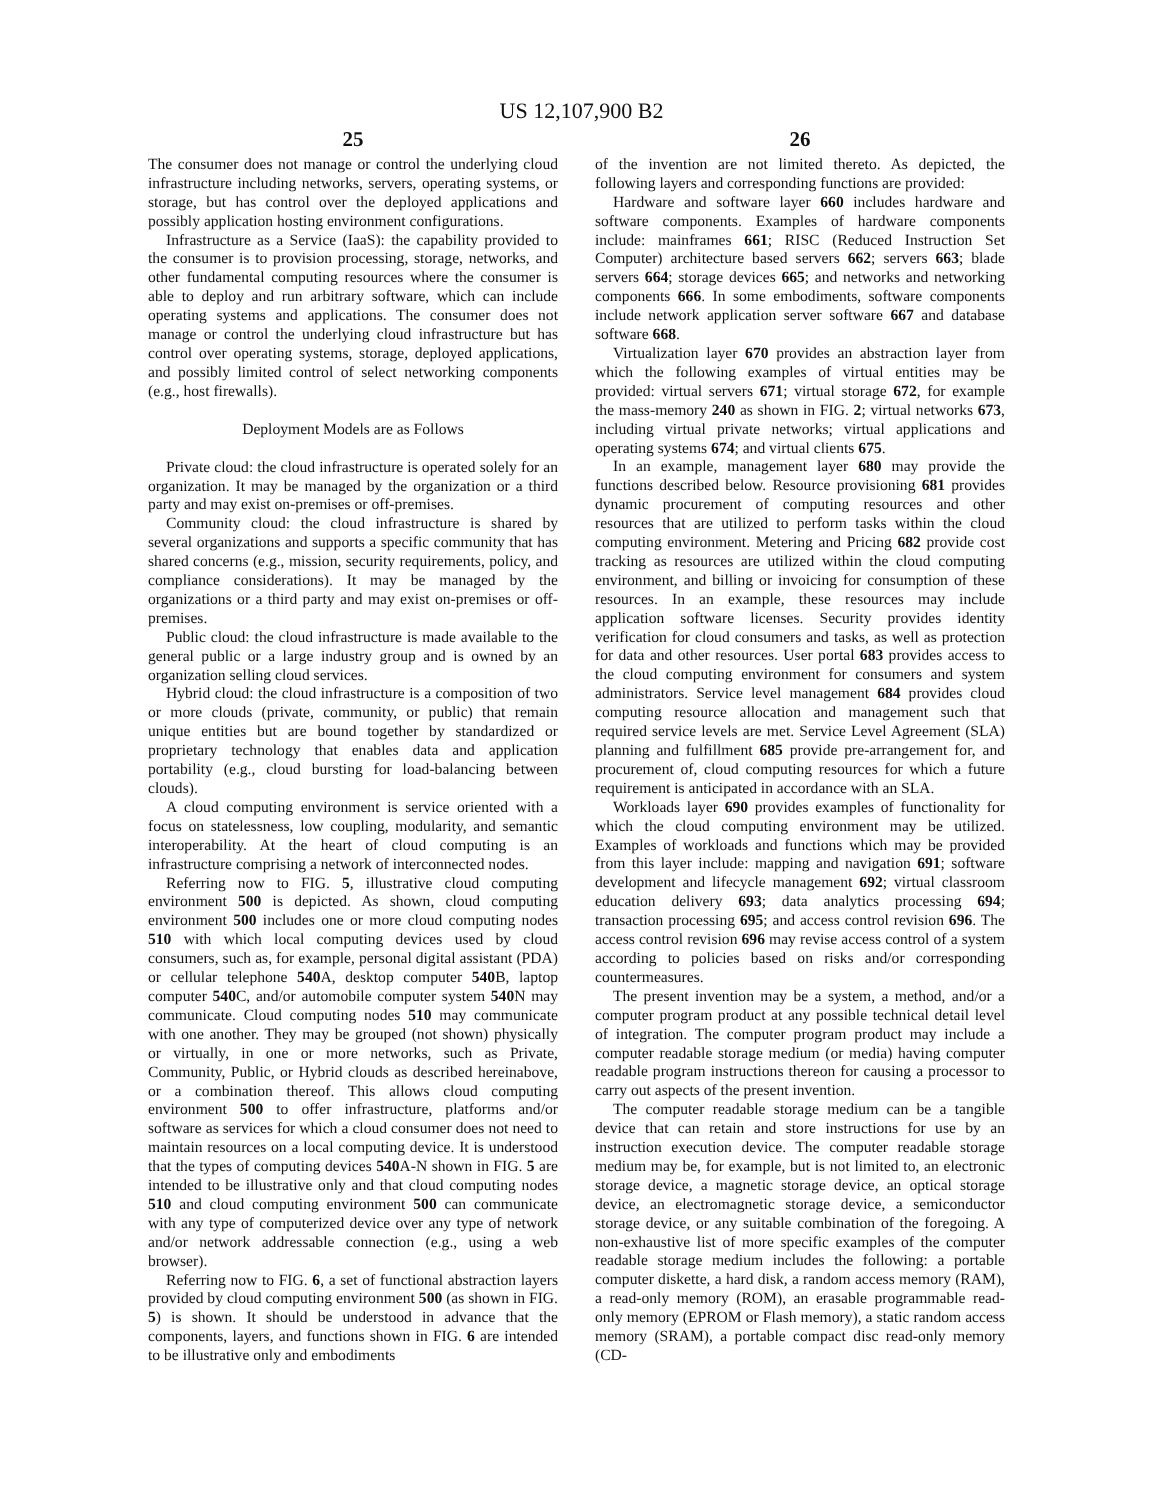US 12,107,900 B2
25
The consumer does not manage or control the underlying cloud infrastructure including networks, servers, operating systems, or storage, but has control over the deployed applications and possibly application hosting environment configurations.
Infrastructure as a Service (IaaS): the capability provided to the consumer is to provision processing, storage, networks, and other fundamental computing resources where the consumer is able to deploy and run arbitrary software, which can include operating systems and applications. The consumer does not manage or control the underlying cloud infrastructure but has control over operating systems, storage, deployed applications, and possibly limited control of select networking components (e.g., host firewalls).
Deployment Models are as Follows
Private cloud: the cloud infrastructure is operated solely for an organization. It may be managed by the organization or a third party and may exist on-premises or off-premises.
Community cloud: the cloud infrastructure is shared by several organizations and supports a specific community that has shared concerns (e.g., mission, security requirements, policy, and compliance considerations). It may be managed by the organizations or a third party and may exist on-premises or off-premises.
Public cloud: the cloud infrastructure is made available to the general public or a large industry group and is owned by an organization selling cloud services.
Hybrid cloud: the cloud infrastructure is a composition of two or more clouds (private, community, or public) that remain unique entities but are bound together by standardized or proprietary technology that enables data and application portability (e.g., cloud bursting for load-balancing between clouds).
A cloud computing environment is service oriented with a focus on statelessness, low coupling, modularity, and semantic interoperability. At the heart of cloud computing is an infrastructure comprising a network of interconnected nodes.
Referring now to FIG. 5, illustrative cloud computing environment 500 is depicted. As shown, cloud computing environment 500 includes one or more cloud computing nodes 510 with which local computing devices used by cloud consumers, such as, for example, personal digital assistant (PDA) or cellular telephone 540 A, desktop computer 540 B, laptop computer 540 C, and/or automobile computer system 540 N may communicate. Cloud computing nodes 510 may communicate with one another. They may be grouped (not shown) physically or virtually, in one or more networks, such as Private, Community, Public, or Hybrid clouds as described hereinabove, or a combination thereof. This allows cloud computing environment 500 to offer infrastructure, platforms and/or software as services for which a cloud consumer does not need to maintain resources on a local computing device. It is understood that the types of computing devices 540 A-N shown in FIG. 5 are intended to be illustrative only and that cloud computing nodes 510 and cloud computing environment 500 can communicate with any type of computerized device over any type of network and/or network addressable connection (e.g., using a web browser).
Referring now to FIG. 6, a set of functional abstraction layers provided by cloud computing environment 500 (as shown in FIG. 5) is shown. It should be understood in advance that the components, layers, and functions shown in FIG. 6 are intended to be illustrative only and embodiments
26
of the invention are not limited thereto. As depicted, the following layers and corresponding functions are provided:
Hardware and software layer 660 includes hardware and software components. Examples of hardware components include: mainframes 661; RISC (Reduced Instruction Set Computer) architecture based servers 662; servers 663; blade servers 664; storage devices 665; and networks and networking components 666. In some embodiments, software components include network application server software 667 and database software 668.
Virtualization layer 670 provides an abstraction layer from which the following examples of virtual entities may be provided: virtual servers 671; virtual storage 672, for example the mass-memory 240 as shown in FIG. 2; virtual networks 673, including virtual private networks; virtual applications and operating systems 674; and virtual clients 675.
In an example, management layer 680 may provide the functions described below. Resource provisioning 681 provides dynamic procurement of computing resources and other resources that are utilized to perform tasks within the cloud computing environment. Metering and Pricing 682 provide cost tracking as resources are utilized within the cloud computing environment, and billing or invoicing for consumption of these resources. In an example, these resources may include application software licenses. Security provides identity verification for cloud consumers and tasks, as well as protection for data and other resources. User portal 683 provides access to the cloud computing environment for consumers and system administrators. Service level management 684 provides cloud computing resource allocation and management such that required service levels are met. Service Level Agreement (SLA) planning and fulfillment 685 provide pre-arrangement for, and procurement of, cloud computing resources for which a future requirement is anticipated in accordance with an SLA.
Workloads layer 690 provides examples of functionality for which the cloud computing environment may be utilized. Examples of workloads and functions which may be provided from this layer include: mapping and navigation 691; software development and lifecycle management 692; virtual classroom education delivery 693; data analytics processing 694; transaction processing 695; and access control revision 696. The access control revision 696 may revise access control of a system according to policies based on risks and/or corresponding countermeasures.
The present invention may be a system, a method, and/or a computer program product at any possible technical detail level of integration. The computer program product may include a computer readable storage medium (or media) having computer readable program instructions thereon for causing a processor to carry out aspects of the present invention.
The computer readable storage medium can be a tangible device that can retain and store instructions for use by an instruction execution device. The computer readable storage medium may be, for example, but is not limited to, an electronic storage device, a magnetic storage device, an optical storage device, an electromagnetic storage device, a semiconductor storage device, or any suitable combination of the foregoing. A non-exhaustive list of more specific examples of the computer readable storage medium includes the following: a portable computer diskette, a hard disk, a random access memory (RAM), a read-only memory (ROM), an erasable programmable read-only memory (EPROM or Flash memory), a static random access memory (SRAM), a portable compact disc read-only memory (CD-